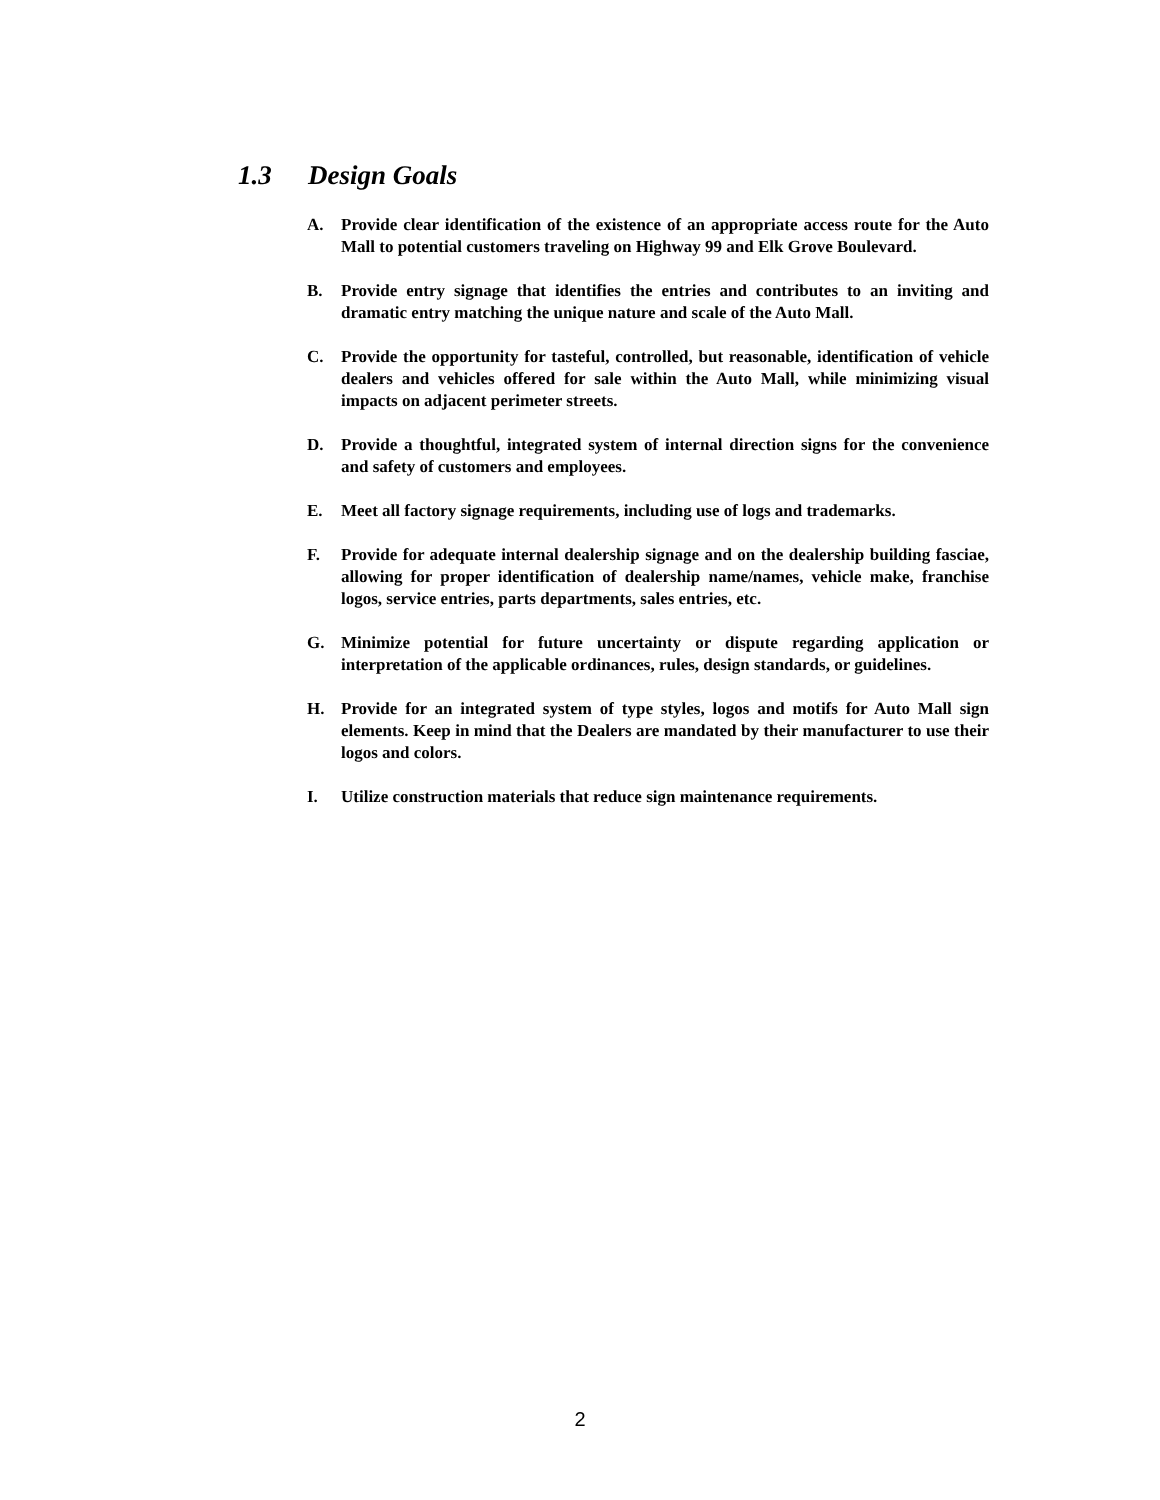1.3 Design Goals
A. Provide clear identification of the existence of an appropriate access route for the Auto Mall to potential customers traveling on Highway 99 and Elk Grove Boulevard.
B. Provide entry signage that identifies the entries and contributes to an inviting and dramatic entry matching the unique nature and scale of the Auto Mall.
C. Provide the opportunity for tasteful, controlled, but reasonable, identification of vehicle dealers and vehicles offered for sale within the Auto Mall, while minimizing visual impacts on adjacent perimeter streets.
D. Provide a thoughtful, integrated system of internal direction signs for the convenience and safety of customers and employees.
E. Meet all factory signage requirements, including use of logs and trademarks.
F. Provide for adequate internal dealership signage and on the dealership building fasciae, allowing for proper identification of dealership name/names, vehicle make, franchise logos, service entries, parts departments, sales entries, etc.
G. Minimize potential for future uncertainty or dispute regarding application or interpretation of the applicable ordinances, rules, design standards, or guidelines.
H. Provide for an integrated system of type styles, logos and motifs for Auto Mall sign elements. Keep in mind that the Dealers are mandated by their manufacturer to use their logos and colors.
I. Utilize construction materials that reduce sign maintenance requirements.
2